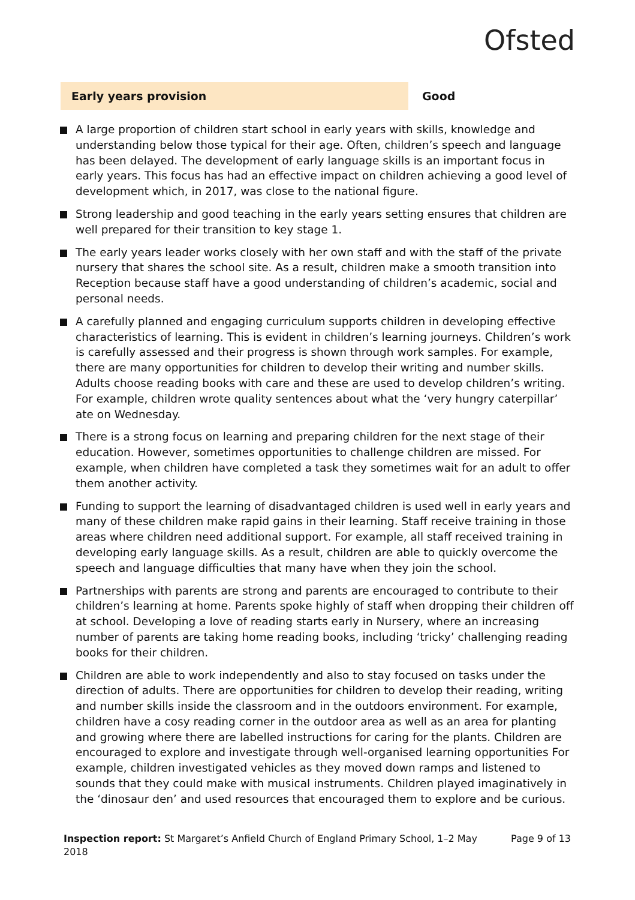Ofsted
Early years provision Good
A large proportion of children start school in early years with skills, knowledge and understanding below those typical for their age. Often, children’s speech and language has been delayed. The development of early language skills is an important focus in early years. This focus has had an effective impact on children achieving a good level of development which, in 2017, was close to the national figure.
Strong leadership and good teaching in the early years setting ensures that children are well prepared for their transition to key stage 1.
The early years leader works closely with her own staff and with the staff of the private nursery that shares the school site. As a result, children make a smooth transition into Reception because staff have a good understanding of children’s academic, social and personal needs.
A carefully planned and engaging curriculum supports children in developing effective characteristics of learning. This is evident in children’s learning journeys. Children’s work is carefully assessed and their progress is shown through work samples. For example, there are many opportunities for children to develop their writing and number skills. Adults choose reading books with care and these are used to develop children’s writing. For example, children wrote quality sentences about what the ‘very hungry caterpillar’ ate on Wednesday.
There is a strong focus on learning and preparing children for the next stage of their education. However, sometimes opportunities to challenge children are missed. For example, when children have completed a task they sometimes wait for an adult to offer them another activity.
Funding to support the learning of disadvantaged children is used well in early years and many of these children make rapid gains in their learning. Staff receive training in those areas where children need additional support. For example, all staff received training in developing early language skills. As a result, children are able to quickly overcome the speech and language difficulties that many have when they join the school.
Partnerships with parents are strong and parents are encouraged to contribute to their children’s learning at home. Parents spoke highly of staff when dropping their children off at school. Developing a love of reading starts early in Nursery, where an increasing number of parents are taking home reading books, including ‘tricky’ challenging reading books for their children.
Children are able to work independently and also to stay focused on tasks under the direction of adults. There are opportunities for children to develop their reading, writing and number skills inside the classroom and in the outdoors environment. For example, children have a cosy reading corner in the outdoor area as well as an area for planting and growing where there are labelled instructions for caring for the plants. Children are encouraged to explore and investigate through well-organised learning opportunities For example, children investigated vehicles as they moved down ramps and listened to sounds that they could make with musical instruments. Children played imaginatively in the ‘dinosaur den’ and used resources that encouraged them to explore and be curious.
Inspection report: St Margaret’s Anfield Church of England Primary School, 1–2 May 2018
Page 9 of 13